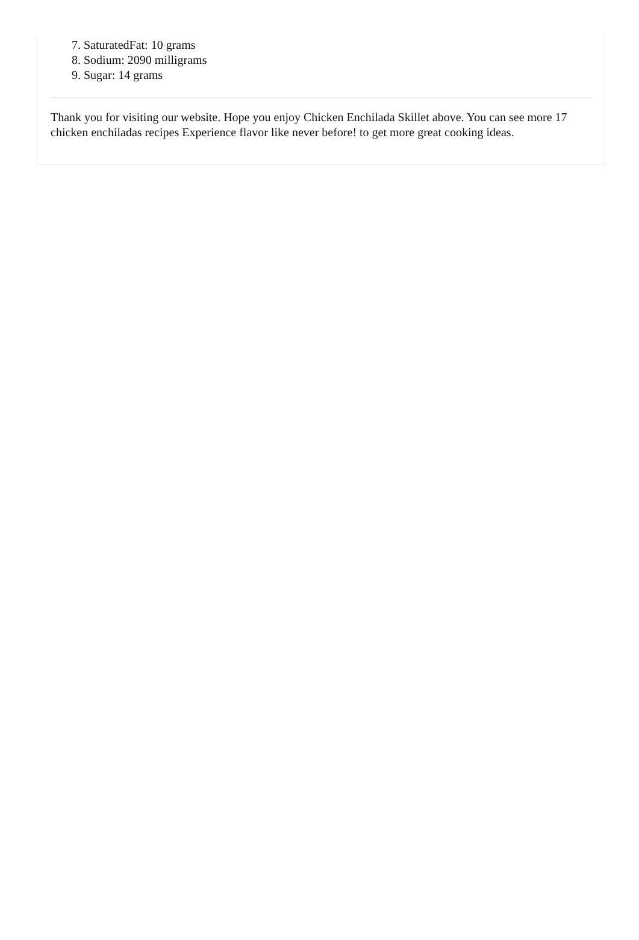7. SaturatedFat: 10 grams
8. Sodium: 2090 milligrams
9. Sugar: 14 grams
Thank you for visiting our website. Hope you enjoy Chicken Enchilada Skillet above. You can see more 17 chicken enchiladas recipes Experience flavor like never before! to get more great cooking ideas.